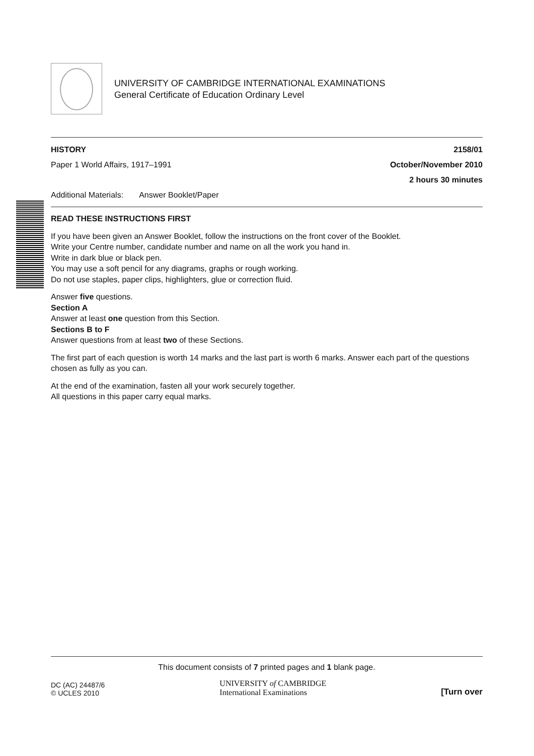UNIVERSITY OF CAMBRIDGE INTERNATIONAL EXAMINATIONS
General Certificate of Education Ordinary Level
HISTORY 2158/01
Paper 1 World Affairs, 1917–1991 October/November 2010
2 hours 30 minutes
Additional Materials: Answer Booklet/Paper
READ THESE INSTRUCTIONS FIRST
If you have been given an Answer Booklet, follow the instructions on the front cover of the Booklet.
Write your Centre number, candidate number and name on all the work you hand in.
Write in dark blue or black pen.
You may use a soft pencil for any diagrams, graphs or rough working.
Do not use staples, paper clips, highlighters, glue or correction fluid.
Answer five questions.
Section A
Answer at least one question from this Section.
Sections B to F
Answer questions from at least two of these Sections.
The first part of each question is worth 14 marks and the last part is worth 6 marks. Answer each part of the questions chosen as fully as you can.
At the end of the examination, fasten all your work securely together.
All questions in this paper carry equal marks.
This document consists of 7 printed pages and 1 blank page.
DC (AC) 24487/6
© UCLES 2010
UNIVERSITY of CAMBRIDGE
International Examinations
[Turn over